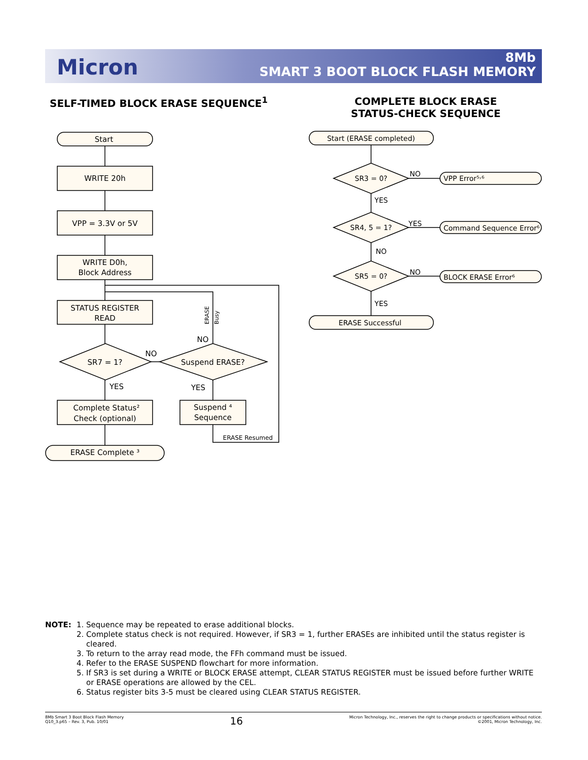Micron
8Mb
SMART 3 BOOT BLOCK FLASH MEMORY
SELF-TIMED BLOCK ERASE SEQUENCE<sup>1</sup>
COMPLETE BLOCK ERASE STATUS-CHECK SEQUENCE
Start
WRITE 20h
VPP = 3.3V or 5V
WRITE D0h,
Block Address
STATUS REGISTER
READ
SR7 = 1?
Suspend ERASE?
NO
NO
YES
YES
Complete Status²
Check (optional)
Suspend ⁴
Sequence
ERASE Complete ³
ERASE Resumed
ERASE
Busy
Start (ERASE completed)
SR3 = 0?
SR4, 5 = 1?
SR5 = 0?
ERASE Successful
YES
NO
YES
NO
YES
NO
VPP Error⁵˒⁶
Command Sequence Error⁶
BLOCK ERASE Error⁶
NOTE:
1. Sequence may be repeated to erase additional blocks.
2. Complete status check is not required. However, if SR3 = 1, further ERASEs are inhibited until the status register is cleared.
3. To return to the array read mode, the FFh command must be issued.
4. Refer to the ERASE SUSPEND flowchart for more information.
5. If SR3 is set during a WRITE or BLOCK ERASE attempt, CLEAR STATUS REGISTER must be issued before further WRITE or ERASE operations are allowed by the CEL.
6. Status register bits 3-5 must be cleared using CLEAR STATUS REGISTER.
8Mb Smart 3 Boot Block Flash Memory
Q10_3.p65 – Rev. 3, Pub. 10/01
16
Micron Technology, Inc., reserves the right to change products or specifications without notice.
©2001, Micron Technology, Inc.